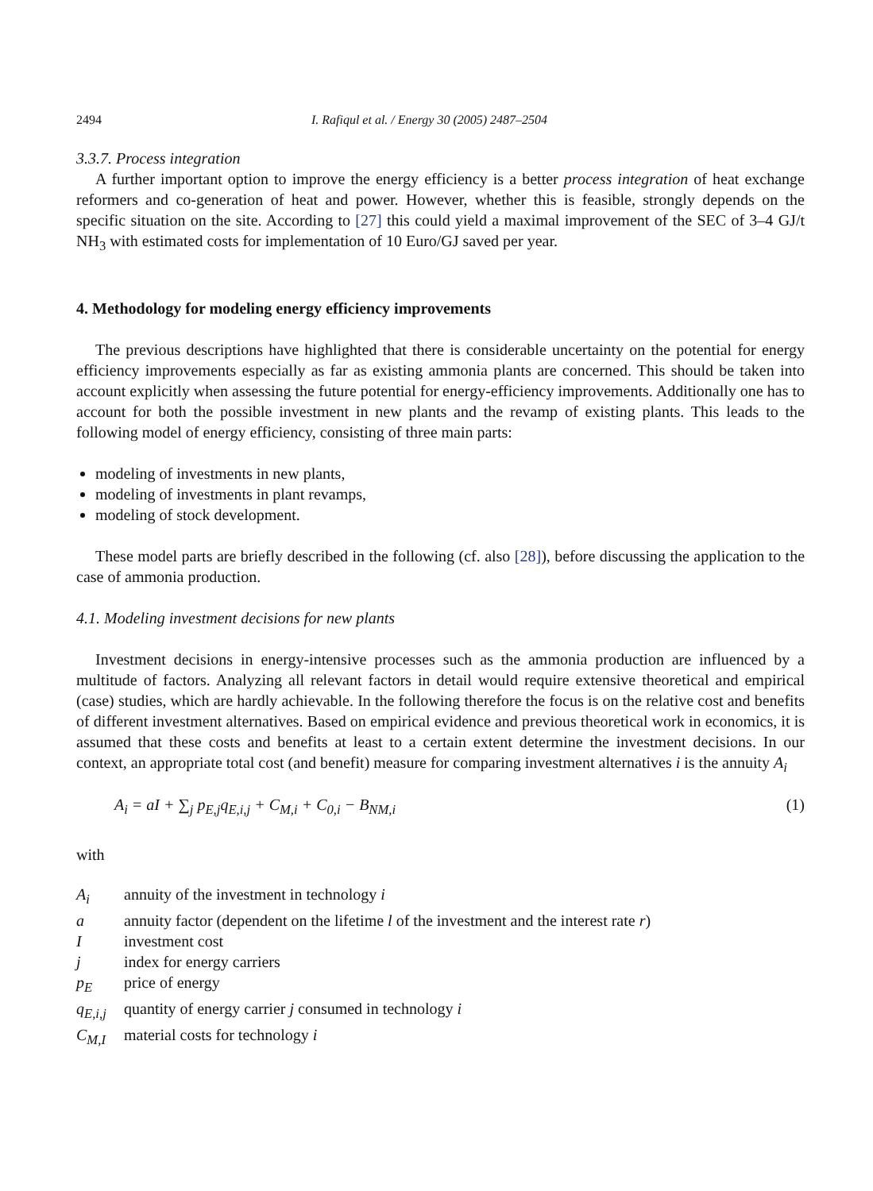2494 I. Rafiqul et al. / Energy 30 (2005) 2487–2504
3.3.7. Process integration
A further important option to improve the energy efficiency is a better process integration of heat exchange reformers and co-generation of heat and power. However, whether this is feasible, strongly depends on the specific situation on the site. According to [27] this could yield a maximal improvement of the SEC of 3–4 GJ/t NH<sub>3</sub> with estimated costs for implementation of 10 Euro/GJ saved per year.
4. Methodology for modeling energy efficiency improvements
The previous descriptions have highlighted that there is considerable uncertainty on the potential for energy efficiency improvements especially as far as existing ammonia plants are concerned. This should be taken into account explicitly when assessing the future potential for energy-efficiency improvements. Additionally one has to account for both the possible investment in new plants and the revamp of existing plants. This leads to the following model of energy efficiency, consisting of three main parts:
modeling of investments in new plants,
modeling of investments in plant revamps,
modeling of stock development.
These model parts are briefly described in the following (cf. also [28]), before discussing the application to the case of ammonia production.
4.1. Modeling investment decisions for new plants
Investment decisions in energy-intensive processes such as the ammonia production are influenced by a multitude of factors. Analyzing all relevant factors in detail would require extensive theoretical and empirical (case) studies, which are hardly achievable. In the following therefore the focus is on the relative cost and benefits of different investment alternatives. Based on empirical evidence and previous theoretical work in economics, it is assumed that these costs and benefits at least to a certain extent determine the investment decisions. In our context, an appropriate total cost (and benefit) measure for comparing investment alternatives i is the annuity A<sub>i</sub>
A<sub>i</sub> = aI + ∑<sub>j</sub> p<sub>E,j</sub>q<sub>E,i,j</sub> + C<sub>M,i</sub> + C<sub>0,i</sub> − B<sub>NM,i</sub> (1)
with
| A<sub>i</sub> | annuity of the investment in technology i |
| a | annuity factor (dependent on the lifetime l of the investment and the interest rate r ) |
| I | investment cost |
| j | index for energy carriers |
| p<sub>E</sub> | price of energy |
| q<sub>E,i,j</sub> | quantity of energy carrier j consumed in technology i |
| C<sub>M,I</sub> | material costs for technology i |